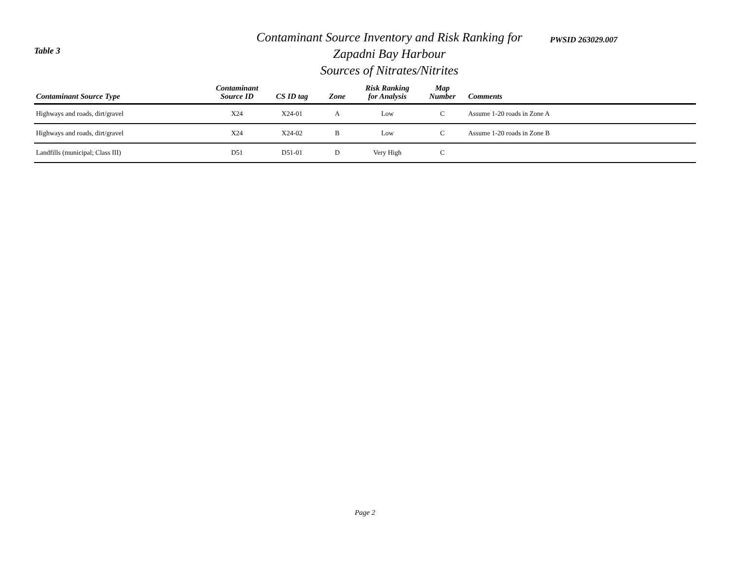Table 3
Contaminant Source Inventory and Risk Ranking for
Zapadni Bay Harbour
Sources of Nitrates/Nitrites
PWSID 263029.007
| Contaminant Source Type | Contaminant Source ID | CS ID tag | Zone | Risk Ranking for Analysis | Map Number | Comments |
| --- | --- | --- | --- | --- | --- | --- |
| Highways and roads, dirt/gravel | X24 | X24-01 | A | Low | C | Assume 1-20 roads in Zone A |
| Highways and roads, dirt/gravel | X24 | X24-02 | B | Low | C | Assume 1-20 roads in Zone B |
| Landfills (municipal; Class III) | D51 | D51-01 | D | Very High | C | |
Page 2